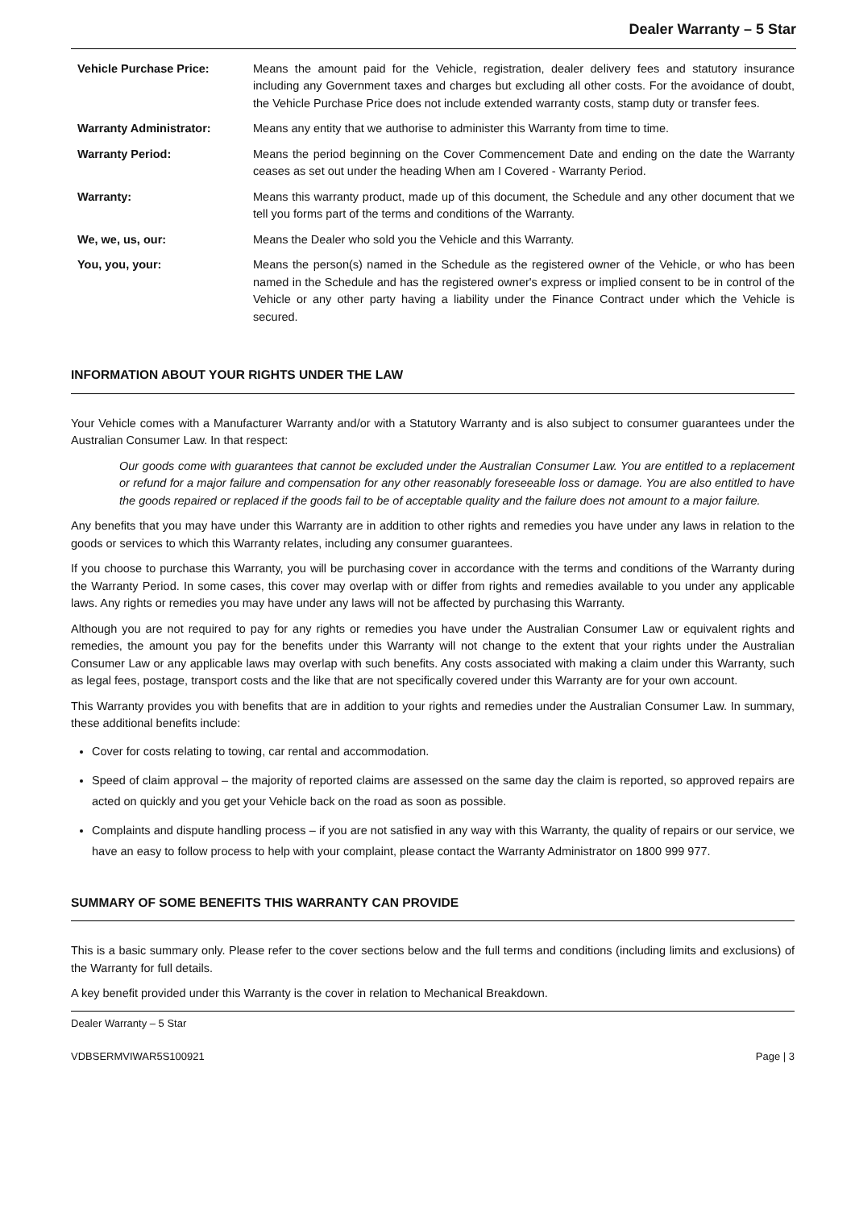Dealer Warranty – 5 Star
| Vehicle Purchase Price: | Means the amount paid for the Vehicle, registration, dealer delivery fees and statutory insurance including any Government taxes and charges but excluding all other costs. For the avoidance of doubt, the Vehicle Purchase Price does not include extended warranty costs, stamp duty or transfer fees. |
| Warranty Administrator: | Means any entity that we authorise to administer this Warranty from time to time. |
| Warranty Period: | Means the period beginning on the Cover Commencement Date and ending on the date the Warranty ceases as set out under the heading When am I Covered - Warranty Period. |
| Warranty: | Means this warranty product, made up of this document, the Schedule and any other document that we tell you forms part of the terms and conditions of the Warranty. |
| We, we, us, our: | Means the Dealer who sold you the Vehicle and this Warranty. |
| You, you, your: | Means the person(s) named in the Schedule as the registered owner of the Vehicle, or who has been named in the Schedule and has the registered owner's express or implied consent to be in control of the Vehicle or any other party having a liability under the Finance Contract under which the Vehicle is secured. |
INFORMATION ABOUT YOUR RIGHTS UNDER THE LAW
Your Vehicle comes with a Manufacturer Warranty and/or with a Statutory Warranty and is also subject to consumer guarantees under the Australian Consumer Law. In that respect:
Our goods come with guarantees that cannot be excluded under the Australian Consumer Law. You are entitled to a replacement or refund for a major failure and compensation for any other reasonably foreseeable loss or damage. You are also entitled to have the goods repaired or replaced if the goods fail to be of acceptable quality and the failure does not amount to a major failure.
Any benefits that you may have under this Warranty are in addition to other rights and remedies you have under any laws in relation to the goods or services to which this Warranty relates, including any consumer guarantees.
If you choose to purchase this Warranty, you will be purchasing cover in accordance with the terms and conditions of the Warranty during the Warranty Period. In some cases, this cover may overlap with or differ from rights and remedies available to you under any applicable laws. Any rights or remedies you may have under any laws will not be affected by purchasing this Warranty.
Although you are not required to pay for any rights or remedies you have under the Australian Consumer Law or equivalent rights and remedies, the amount you pay for the benefits under this Warranty will not change to the extent that your rights under the Australian Consumer Law or any applicable laws may overlap with such benefits. Any costs associated with making a claim under this Warranty, such as legal fees, postage, transport costs and the like that are not specifically covered under this Warranty are for your own account.
This Warranty provides you with benefits that are in addition to your rights and remedies under the Australian Consumer Law. In summary, these additional benefits include:
Cover for costs relating to towing, car rental and accommodation.
Speed of claim approval – the majority of reported claims are assessed on the same day the claim is reported, so approved repairs are acted on quickly and you get your Vehicle back on the road as soon as possible.
Complaints and dispute handling process – if you are not satisfied in any way with this Warranty, the quality of repairs or our service, we have an easy to follow process to help with your complaint, please contact the Warranty Administrator on 1800 999 977.
SUMMARY OF SOME BENEFITS THIS WARRANTY CAN PROVIDE
This is a basic summary only. Please refer to the cover sections below and the full terms and conditions (including limits and exclusions) of the Warranty for full details.
A key benefit provided under this Warranty is the cover in relation to Mechanical Breakdown.
Dealer Warranty – 5 Star
VDBSERMVIWAR5S100921 Page | 3